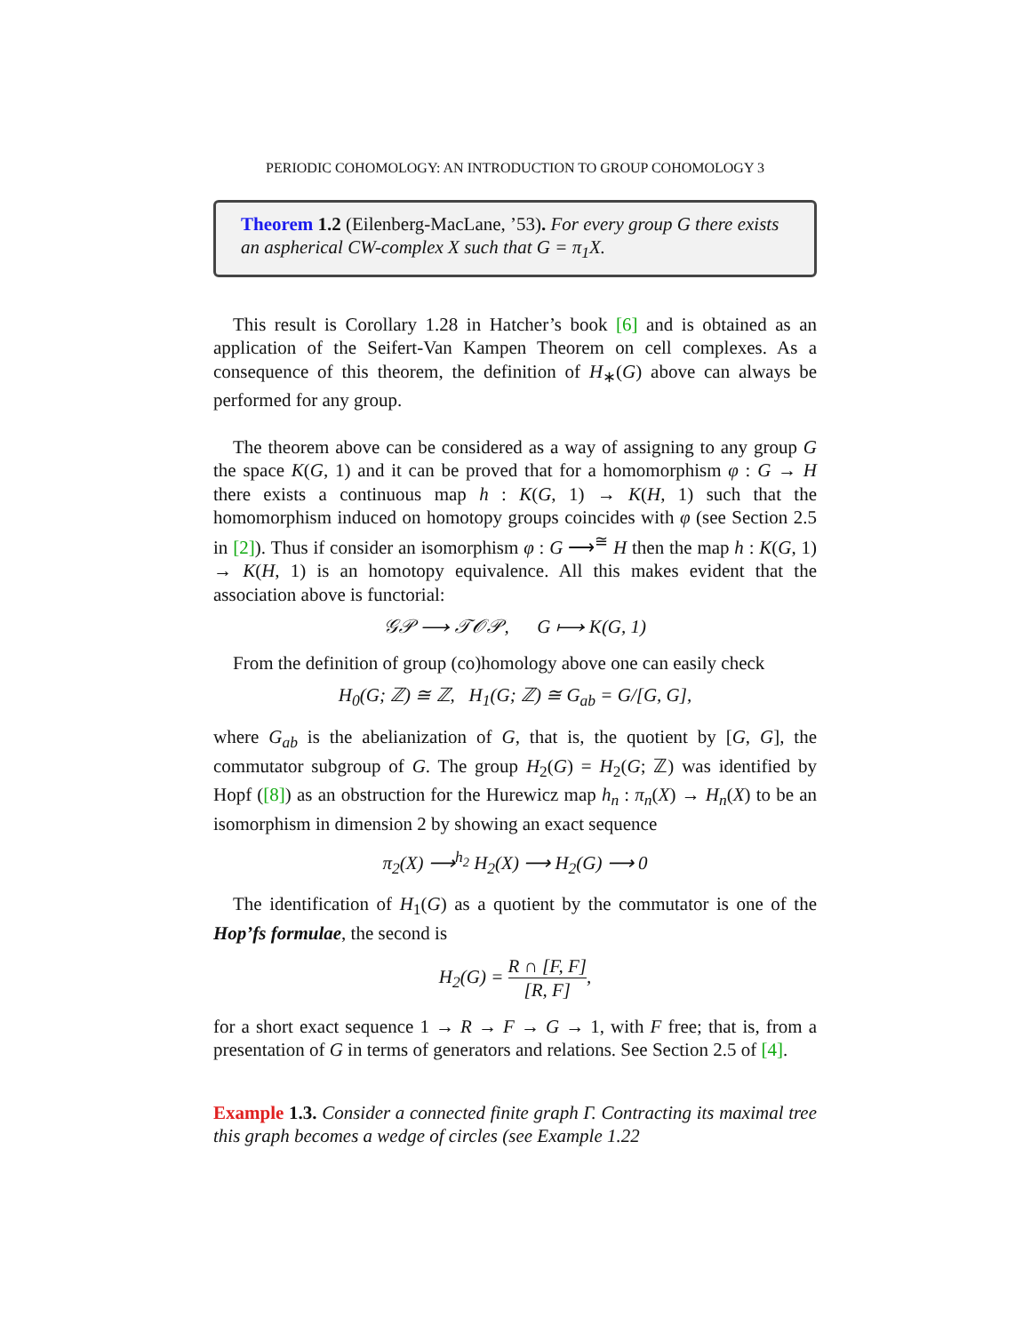PERIODIC COHOMOLOGY: AN INTRODUCTION TO GROUP COHOMOLOGY 3
Theorem 1.2 (Eilenberg-MacLane, ’53). For every group G there exists an aspherical CW-complex X such that G = π<sub>1</sub>X.
This result is Corollary 1.28 in Hatcher’s book [6] and is obtained as an application of the Seifert-Van Kampen Theorem on cell complexes. As a consequence of this theorem, the definition of H<sub>∗</sub>(G) above can always be performed for any group.
The theorem above can be considered as a way of assigning to any group G the space K(G, 1) and it can be proved that for a homomorphism φ : G → H there exists a continuous map h : K(G, 1) → K(H, 1) such that the homomorphism induced on homotopy groups coincides with φ (see Section 2.5 in [2]). Thus if consider an isomorphism φ : G ⟶<sup>≅</sup> H then the map h : K(G, 1) → K(H, 1) is an homotopy equivalence. All this makes evident that the association above is functorial:
𝒢𝒫 ⟶ 𝒯𝒪𝒫, G ⟼ K(G, 1)
From the definition of group (co)homology above one can easily check
H<sub>0</sub>(G; ℤ) ≅ ℤ, H<sub>1</sub>(G; ℤ) ≅ G<sub>ab</sub> = G/[G, G],
where G<sub>ab</sub> is the abelianization of G, that is, the quotient by [G, G], the commutator subgroup of G. The group H<sub>2</sub>(G) = H<sub>2</sub>(G; ℤ) was identified by Hopf ([8]) as an obstruction for the Hurewicz map h<sub>n</sub> : π<sub>n</sub>(X) → H<sub>n</sub>(X) to be an isomorphism in dimension 2 by showing an exact sequence
π<sub>2</sub>(X) ⟶<sup>h<sub>2</sub></sup> H<sub>2</sub>(X) ⟶ H<sub>2</sub>(G) ⟶ 0
The identification of H<sub>1</sub>(G) as a quotient by the commutator is one of the Hop’fs formulae, the second is
H<sub>2</sub>(G) = R ∩ [F, F] [R, F],
for a short exact sequence 1 → R → F → G → 1, with F free; that is, from a presentation of G in terms of generators and relations. See Section 2.5 of [4].
Example 1.3. Consider a connected finite graph Γ. Contracting its maximal tree this graph becomes a wedge of circles (see Example 1.22